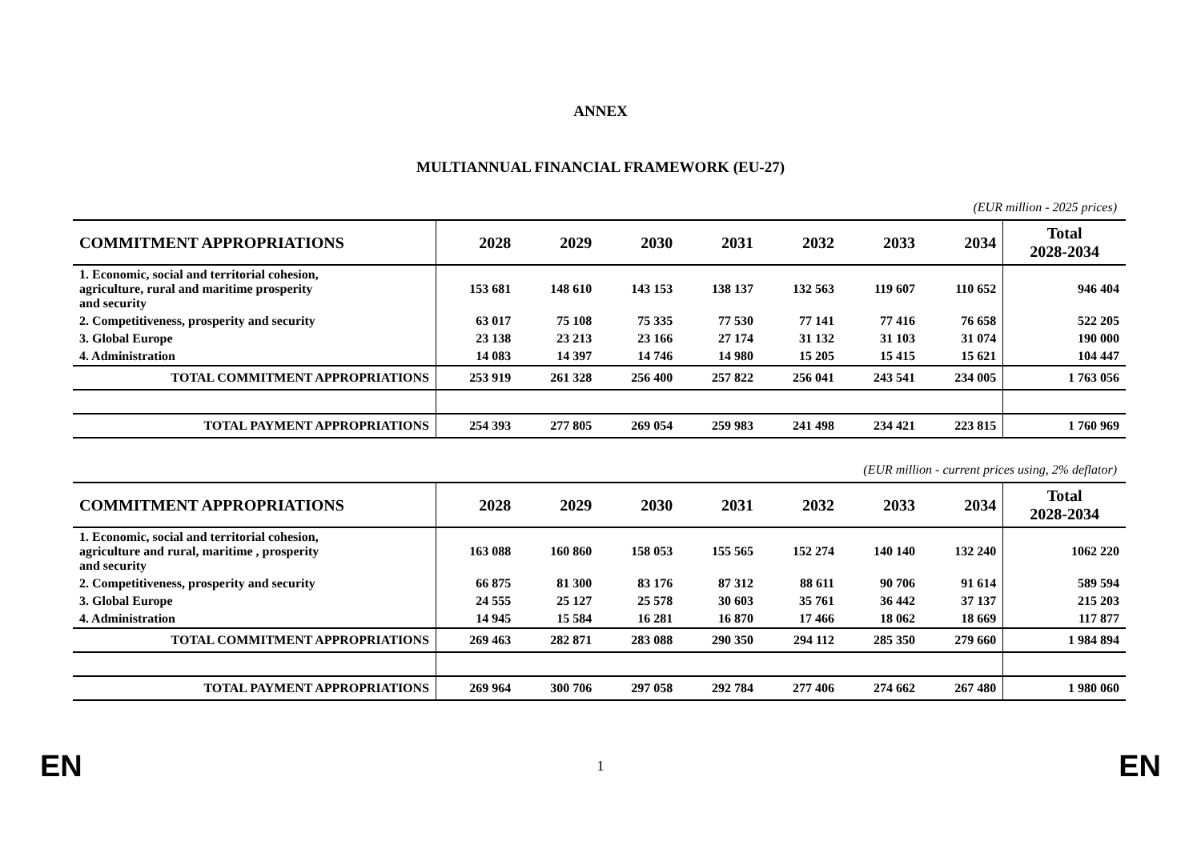ANNEX
MULTIANNUAL FINANCIAL FRAMEWORK (EU-27)
(EUR million - 2025 prices)
| COMMITMENT APPROPRIATIONS | 2028 | 2029 | 2030 | 2031 | 2032 | 2033 | 2034 | Total 2028-2034 |
| --- | --- | --- | --- | --- | --- | --- | --- | --- |
| 1. Economic, social and territorial cohesion, agriculture, rural and maritime prosperity and security | 153 681 | 148 610 | 143 153 | 138 137 | 132 563 | 119 607 | 110 652 | 946 404 |
| 2. Competitiveness, prosperity and security | 63 017 | 75 108 | 75 335 | 77 530 | 77 141 | 77 416 | 76 658 | 522 205 |
| 3. Global Europe | 23 138 | 23 213 | 23 166 | 27 174 | 31 132 | 31 103 | 31 074 | 190 000 |
| 4. Administration | 14 083 | 14 397 | 14 746 | 14 980 | 15 205 | 15 415 | 15 621 | 104 447 |
| TOTAL COMMITMENT APPROPRIATIONS | 253 919 | 261 328 | 256 400 | 257 822 | 256 041 | 243 541 | 234 005 | 1 763 056 |
| TOTAL PAYMENT APPROPRIATIONS | 254 393 | 277 805 | 269 054 | 259 983 | 241 498 | 234 421 | 223 815 | 1 760 969 |
(EUR million - current prices using, 2% deflator)
| COMMITMENT APPROPRIATIONS | 2028 | 2029 | 2030 | 2031 | 2032 | 2033 | 2034 | Total 2028-2034 |
| --- | --- | --- | --- | --- | --- | --- | --- | --- |
| 1. Economic, social and territorial cohesion, agriculture and rural, maritime , prosperity and security | 163 088 | 160 860 | 158 053 | 155 565 | 152 274 | 140 140 | 132 240 | 1062 220 |
| 2. Competitiveness, prosperity and security | 66 875 | 81 300 | 83 176 | 87 312 | 88 611 | 90 706 | 91 614 | 589 594 |
| 3. Global Europe | 24 555 | 25 127 | 25 578 | 30 603 | 35 761 | 36 442 | 37 137 | 215 203 |
| 4. Administration | 14 945 | 15 584 | 16 281 | 16 870 | 17 466 | 18 062 | 18 669 | 117 877 |
| TOTAL COMMITMENT APPROPRIATIONS | 269 463 | 282 871 | 283 088 | 290 350 | 294 112 | 285 350 | 279 660 | 1 984 894 |
| TOTAL PAYMENT APPROPRIATIONS | 269 964 | 300 706 | 297 058 | 292 784 | 277 406 | 274 662 | 267 480 | 1 980 060 |
EN 1 EN